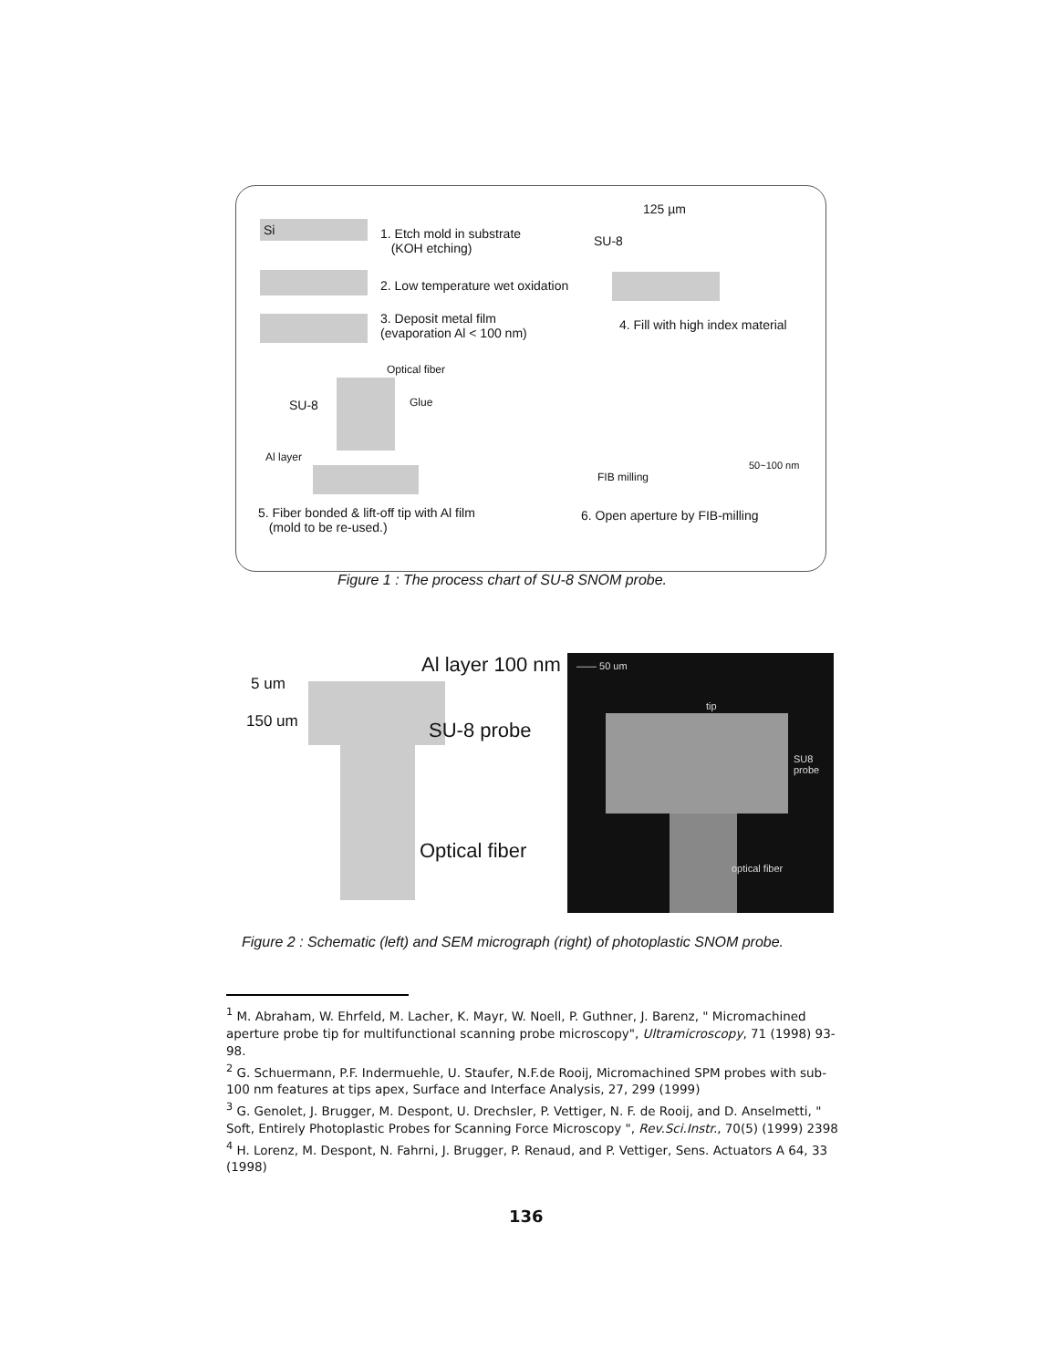Si
1. Etch mold in substrate
(KOH etching)
2. Low temperature wet oxidation
3. Deposit metal film
(evaporation Al < 100 nm)
125 µm
SU-8
4. Fill with high index material
Optical fiber
SU-8 Glue
Al layer
FIB milling
50~100 nm
5. Fiber bonded & lift-off tip with Al film
(mold to be re-used.)
6. Open aperture by FIB-milling
Figure 1 : The process chart of SU-8 SNOM probe.
5 um
150 um
Al layer 100 nm
SU-8 probe
Optical fiber
—— 50 um
tip
SU8
probe
optical fiber
Figure 2 : Schematic (left) and SEM micrograph (right) of photoplastic SNOM probe.
<sup>1</sup> M. Abraham, W. Ehrfeld, M. Lacher, K. Mayr, W. Noell, P. Guthner, J. Barenz, " Micromachined aperture probe tip for multifunctional scanning probe microscopy", Ultramicroscopy, 71 (1998) 93-98.
<sup>2</sup> G. Schuermann, P.F. Indermuehle, U. Staufer, N.F.de Rooij, Micromachined SPM probes with sub-100 nm features at tips apex, Surface and Interface Analysis, 27, 299 (1999)
<sup>3</sup> G. Genolet, J. Brugger, M. Despont, U. Drechsler, P. Vettiger, N. F. de Rooij, and D. Anselmetti, " Soft, Entirely Photoplastic Probes for Scanning Force Microscopy ", Rev.Sci.Instr., 70(5) (1999) 2398
<sup>4</sup> H. Lorenz, M. Despont, N. Fahrni, J. Brugger, P. Renaud, and P. Vettiger, Sens. Actuators A 64, 33 (1998)
136